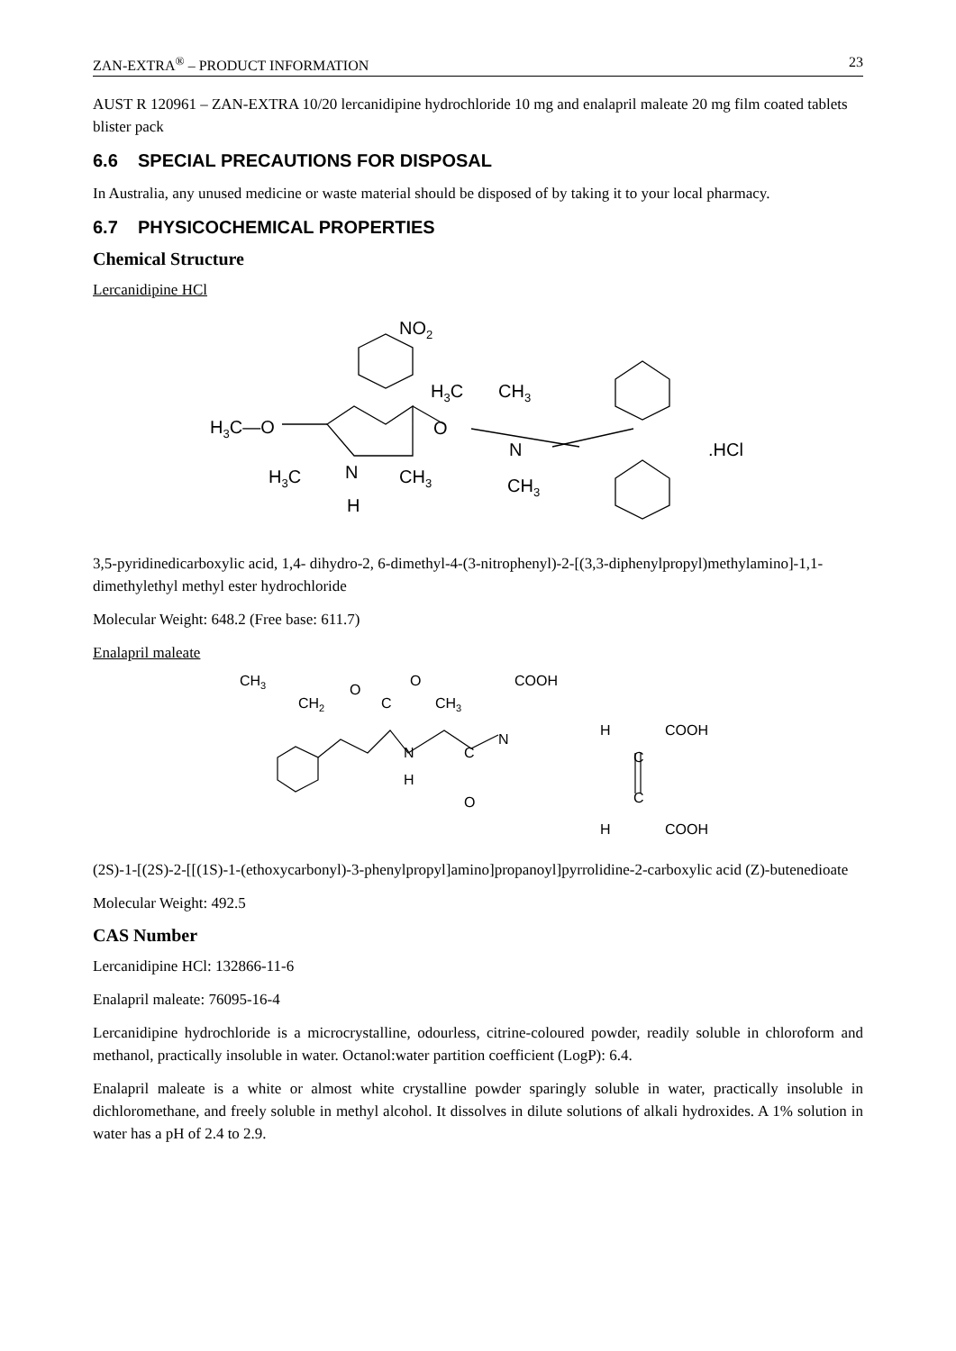ZAN-EXTRA<sup>®</sup> – PRODUCT INFORMATION 23
AUST R 120961 – ZAN-EXTRA 10/20 lercanidipine hydrochloride 10 mg and enalapril maleate 20 mg film coated tablets blister pack
6.6 SPECIAL PRECAUTIONS FOR DISPOSAL
In Australia, any unused medicine or waste material should be disposed of by taking it to your local pharmacy.
6.7 PHYSICOCHEMICAL PROPERTIES
Chemical Structure
Lercanidipine HCl
NO2
H3C—O
H3C
CH3
H3C
N
H
CH3
O
N
CH3
.HCl
3,5-pyridinedicarboxylic acid, 1,4- dihydro-2, 6-dimethyl-4-(3-nitrophenyl)-2-[(3,3-diphenylpropyl)methylamino]-1,1-dimethylethyl methyl ester hydrochloride
Molecular Weight: 648.2 (Free base: 611.7)
Enalapril maleate
CH3
CH2
O
C
O
CH3
N
H
C
O
N
COOH
H
COOH
C
C
H
COOH
(2S)-1-[(2S)-2-[[(1S)-1-(ethoxycarbonyl)-3-phenylpropyl]amino]propanoyl]pyrrolidine-2-carboxylic acid (Z)-butenedioate
Molecular Weight: 492.5
CAS Number
Lercanidipine HCl: 132866-11-6
Enalapril maleate: 76095-16-4
Lercanidipine hydrochloride is a microcrystalline, odourless, citrine-coloured powder, readily soluble in chloroform and methanol, practically insoluble in water. Octanol:water partition coefficient (LogP): 6.4.
Enalapril maleate is a white or almost white crystalline powder sparingly soluble in water, practically insoluble in dichloromethane, and freely soluble in methyl alcohol. It dissolves in dilute solutions of alkali hydroxides. A 1% solution in water has a pH of 2.4 to 2.9.